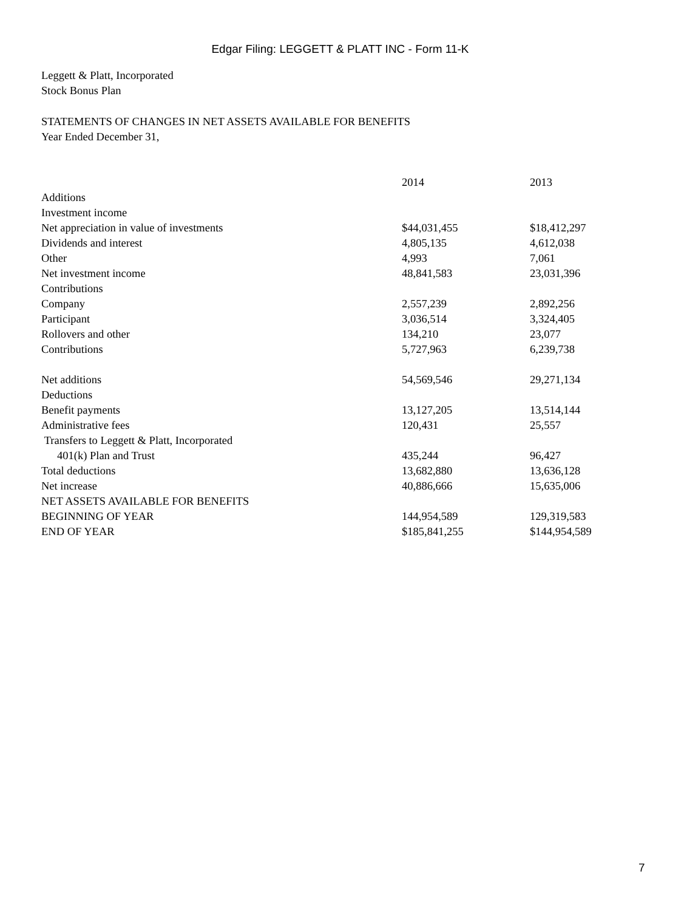Edgar Filing: LEGGETT & PLATT INC - Form 11-K
Leggett & Platt, Incorporated
Stock Bonus Plan
STATEMENTS OF CHANGES IN NET ASSETS AVAILABLE FOR BENEFITS
Year Ended December 31,
| | 2014 | 2013 |
| Additions | | |
| Investment income | | |
| Net appreciation in value of investments | $44,031,455 | $18,412,297 |
| Dividends and interest | 4,805,135 | 4,612,038 |
| Other | 4,993 | 7,061 |
| Net investment income | 48,841,583 | 23,031,396 |
| Contributions | | |
| Company | 2,557,239 | 2,892,256 |
| Participant | 3,036,514 | 3,324,405 |
| Rollovers and other | 134,210 | 23,077 |
| Contributions | 5,727,963 | 6,239,738 |
| Net additions | 54,569,546 | 29,271,134 |
| Deductions | | |
| Benefit payments | 13,127,205 | 13,514,144 |
| Administrative fees | 120,431 | 25,557 |
| Transfers to Leggett & Platt, Incorporated | | |
| 401(k) Plan and Trust | 435,244 | 96,427 |
| Total deductions | 13,682,880 | 13,636,128 |
| Net increase | 40,886,666 | 15,635,006 |
| NET ASSETS AVAILABLE FOR BENEFITS | | |
| BEGINNING OF YEAR | 144,954,589 | 129,319,583 |
| END OF YEAR | $185,841,255 | $144,954,589 |
7